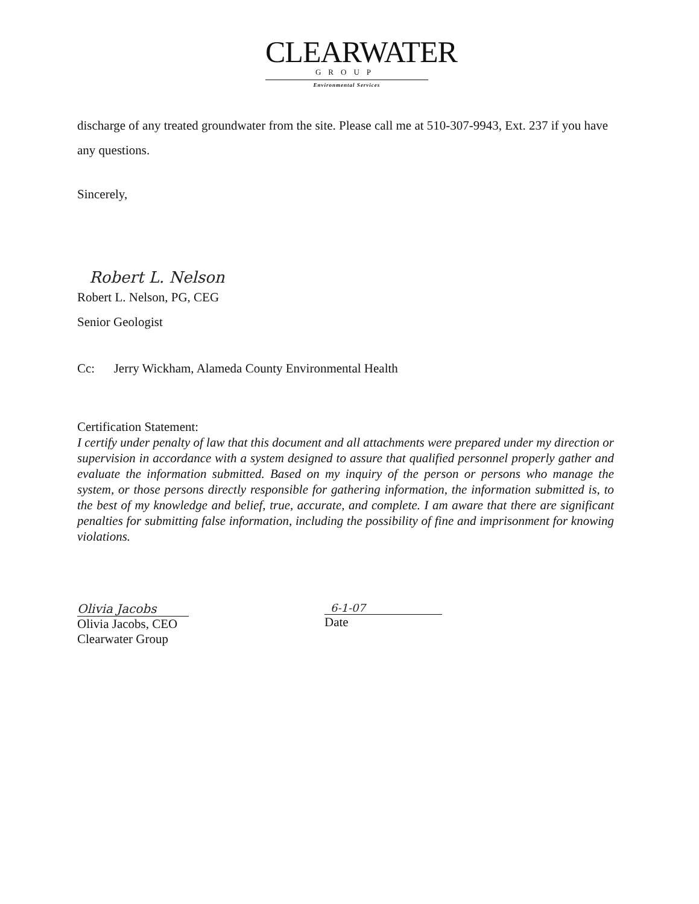CLEARWATER
GROUP
Environmental Services
discharge of any treated groundwater from the site. Please call me at 510-307-9943, Ext. 237 if you have any questions.
Sincerely,
Robert L. Nelson
Robert L. Nelson, PG, CEG
Senior Geologist
Cc: Jerry Wickham, Alameda County Environmental Health
Certification Statement:
I certify under penalty of law that this document and all attachments were prepared under my direction or supervision in accordance with a system designed to assure that qualified personnel properly gather and evaluate the information submitted. Based on my inquiry of the person or persons who manage the system, or those persons directly responsible for gathering information, the information submitted is, to the best of my knowledge and belief, true, accurate, and complete. I am aware that there are significant penalties for submitting false information, including the possibility of fine and imprisonment for knowing violations.
Olivia Jacobs
Olivia Jacobs, CEO
Clearwater Group
6-1-07
Date